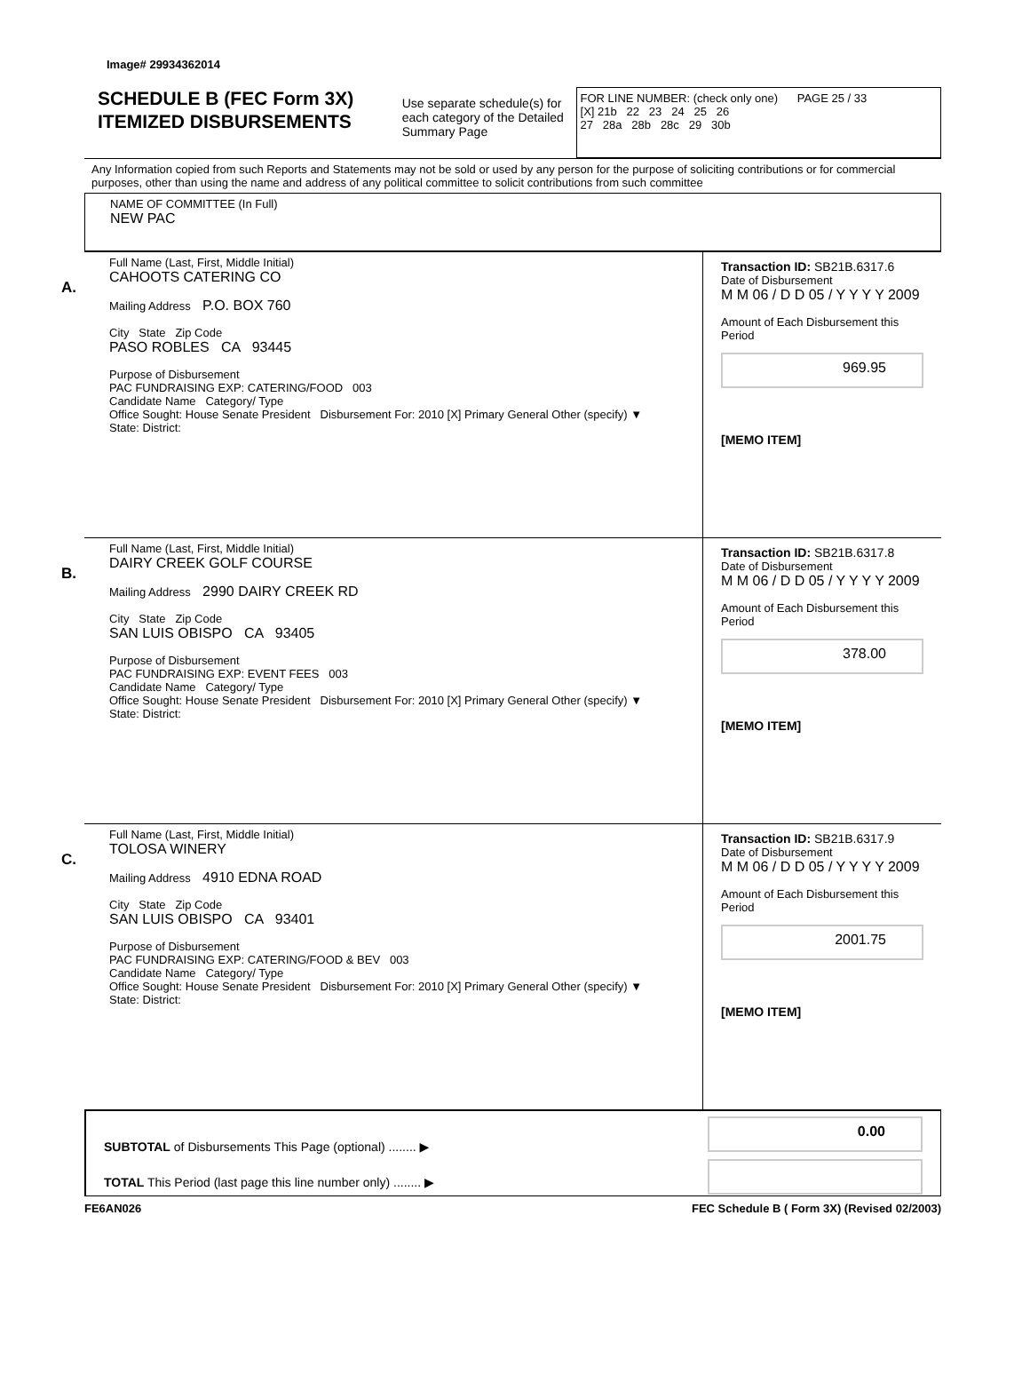Image# 29934362014
SCHEDULE B (FEC Form 3X)
ITEMIZED DISBURSEMENTS
Use separate schedule(s) for each category of the Detailed Summary Page
FOR LINE NUMBER: (check only one) PAGE 25 / 33
[X] 21b 22 23 24 25 26
27 28a 28b 28c 29 30b
Any Information copied from such Reports and Statements may not be sold or used by any person for the purpose of soliciting contributions or for commercial purposes, other than using the name and address of any political committee to solicit contributions from such committee
NAME OF COMMITTEE (In Full)
NEW PAC
A.
Full Name (Last, First, Middle Initial)
CAHOOTS CATERING CO
Mailing Address P.O. BOX 760
City State Zip Code
PASO ROBLES CA 93445
Purpose of Disbursement
PAC FUNDRAISING EXP: CATERING/FOOD 003
Candidate Name Category/ Type
Office Sought: House Senate President Disbursement For: 2010 [X] Primary General Other (specify) ▼
State: District:
Transaction ID: SB21B.6317.6
Date of Disbursement
M M 06 / D D 05 / Y Y Y Y 2009
Amount of Each Disbursement this Period
969.95
[MEMO ITEM]
B.
Full Name (Last, First, Middle Initial)
DAIRY CREEK GOLF COURSE
Mailing Address 2990 DAIRY CREEK RD
City State Zip Code
SAN LUIS OBISPO CA 93405
Purpose of Disbursement
PAC FUNDRAISING EXP: EVENT FEES 003
Candidate Name Category/ Type
Office Sought: House Senate President Disbursement For: 2010 [X] Primary General Other (specify) ▼
State: District:
Transaction ID: SB21B.6317.8
Date of Disbursement
M M 06 / D D 05 / Y Y Y Y 2009
Amount of Each Disbursement this Period
378.00
[MEMO ITEM]
C.
Full Name (Last, First, Middle Initial)
TOLOSA WINERY
Mailing Address 4910 EDNA ROAD
City State Zip Code
SAN LUIS OBISPO CA 93401
Purpose of Disbursement
PAC FUNDRAISING EXP: CATERING/FOOD & BEV 003
Candidate Name Category/ Type
Office Sought: House Senate President Disbursement For: 2010 [X] Primary General Other (specify) ▼
State: District:
Transaction ID: SB21B.6317.9
Date of Disbursement
M M 06 / D D 05 / Y Y Y Y 2009
Amount of Each Disbursement this Period
2001.75
[MEMO ITEM]
SUBTOTAL of Disbursements This Page (optional) ........ ▶
TOTAL This Period (last page this line number only) ........ ▶
0.00
FE6AN026 FEC Schedule B ( Form 3X) (Revised 02/2003)